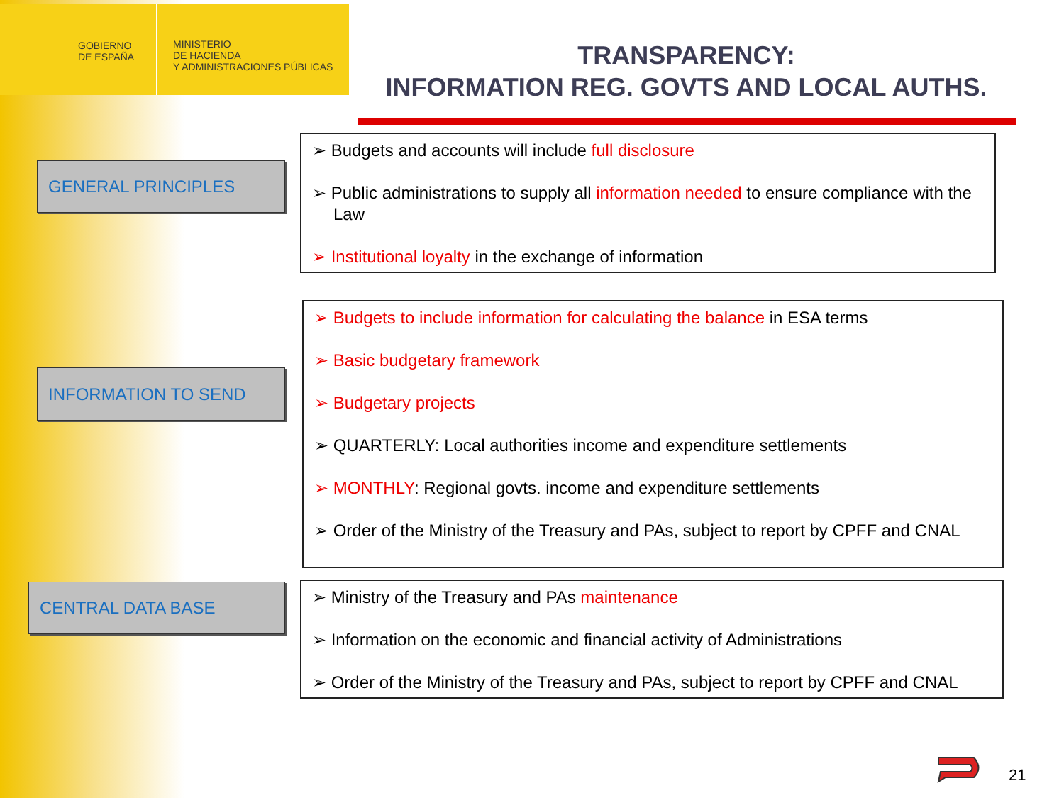GOBIERNO
DE ESPAÑA
MINISTERIO
DE HACIENDA
Y ADMINISTRACIONES PÚBLICAS
TRANSPARENCY:
INFORMATION REG. GOVTS AND LOCAL AUTHS.
GENERAL PRINCIPLES
➢ Budgets and accounts will include full disclosure
➢ Public administrations to supply all information needed to ensure compliance with the Law
➢ Institutional loyalty in the exchange of information
INFORMATION TO SEND
➢ Budgets to include information for calculating the balance in ESA terms
➢ Basic budgetary framework
➢ Budgetary projects
➢ QUARTERLY: Local authorities income and expenditure settlements
➢ MONTHLY: Regional govts. income and expenditure settlements
➢ Order of the Ministry of the Treasury and PAs, subject to report by CPFF and CNAL
CENTRAL DATA BASE
➢ Ministry of the Treasury and PAs maintenance
➢ Information on the economic and financial activity of Administrations
➢ Order of the Ministry of the Treasury and PAs, subject to report by CPFF and CNAL
21